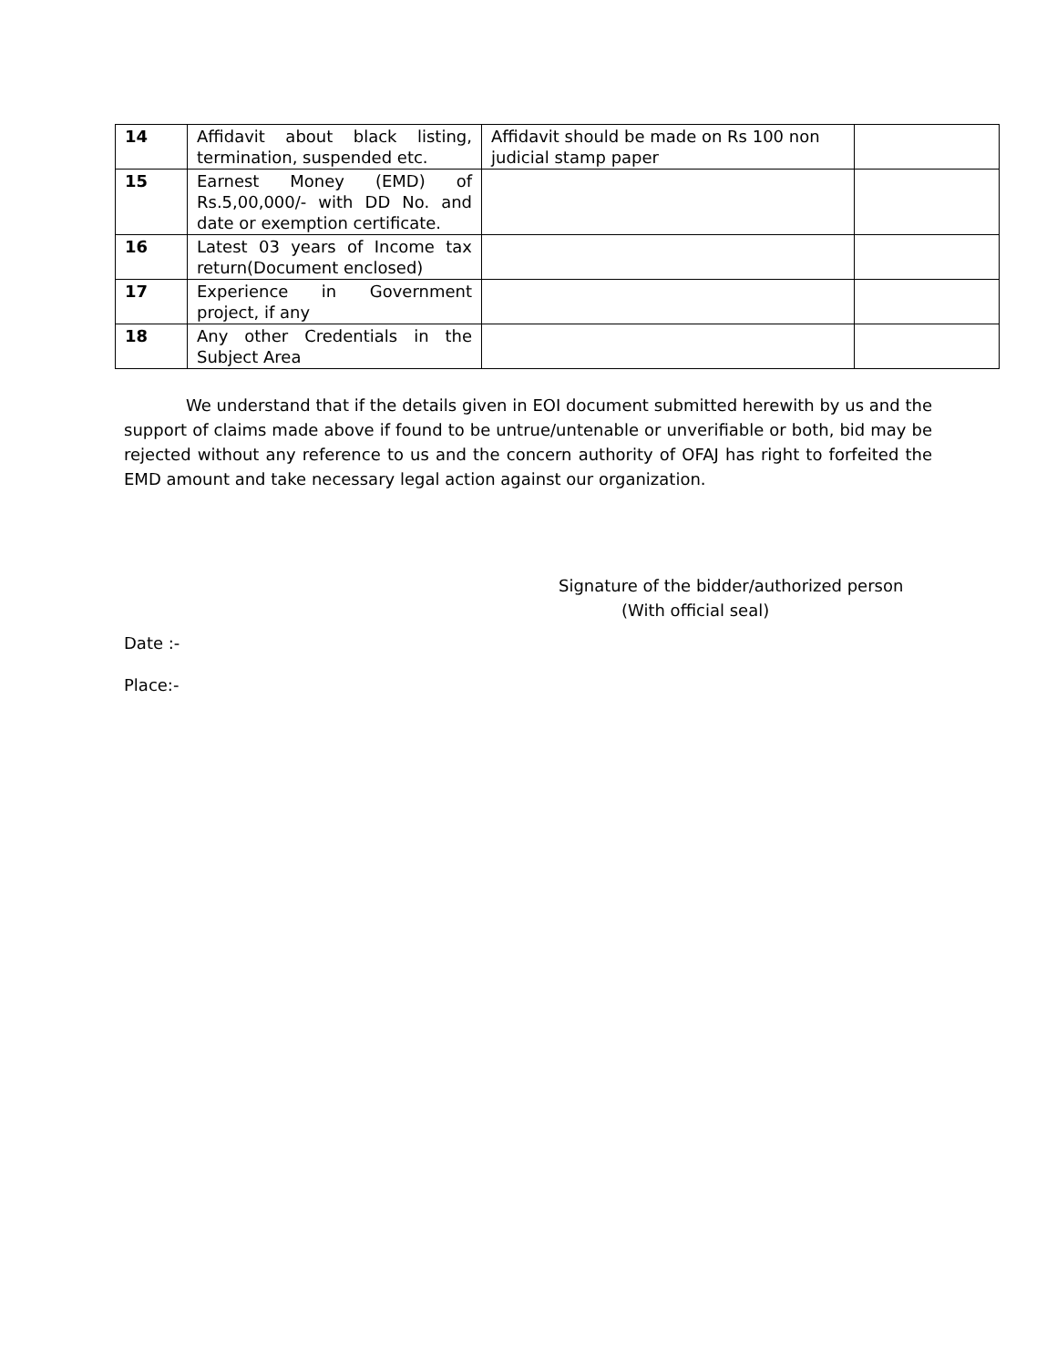| 14 | Affidavit about black listing, termination, suspended etc. | Affidavit should be made on Rs 100 non judicial stamp paper | |
| 15 | Earnest Money (EMD) of Rs.5,00,000/- with DD No. and date or exemption certificate. | | |
| 16 | Latest 03 years of Income tax return(Document enclosed) | | |
| 17 | Experience in Government project, if any | | |
| 18 | Any other Credentials in the Subject Area | | |
We understand that if the details given in EOI document submitted herewith by us and the support of claims made above if found to be untrue/untenable or unverifiable or both, bid may be rejected without any reference to us and the concern authority of OFAJ has right to forfeited the EMD amount and take necessary legal action against our organization.
Signature of the bidder/authorized person
(With official seal)
Date :-
Place:-